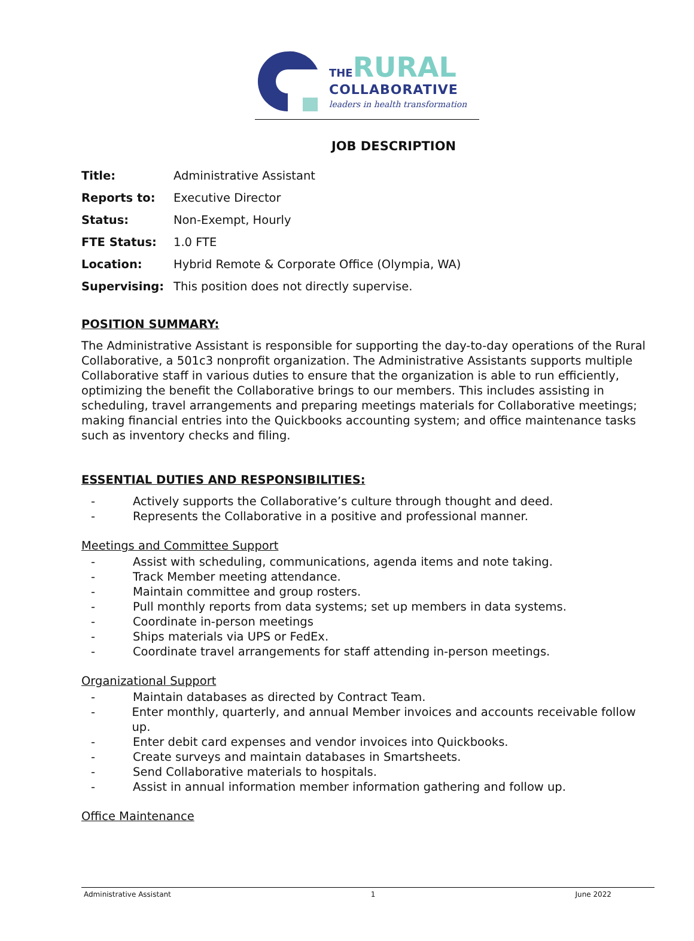THE RURAL
COLLABORATIVE
leaders in health transformation
JOB DESCRIPTION
Title: Administrative Assistant
Reports to: Executive Director
Status: Non-Exempt, Hourly
FTE Status: 1.0 FTE
Location: Hybrid Remote & Corporate Office (Olympia, WA)
Supervising: This position does not directly supervise.
POSITION SUMMARY:
The Administrative Assistant is responsible for supporting the day-to-day operations of the Rural Collaborative, a 501c3 nonprofit organization. The Administrative Assistants supports multiple Collaborative staff in various duties to ensure that the organization is able to run efficiently, optimizing the benefit the Collaborative brings to our members. This includes assisting in scheduling, travel arrangements and preparing meetings materials for Collaborative meetings; making financial entries into the Quickbooks accounting system; and office maintenance tasks such as inventory checks and filing.
ESSENTIAL DUTIES AND RESPONSIBILITIES:
- Actively supports the Collaborative’s culture through thought and deed.
- Represents the Collaborative in a positive and professional manner.
Meetings and Committee Support
- Assist with scheduling, communications, agenda items and note taking.
- Track Member meeting attendance.
- Maintain committee and group rosters.
- Pull monthly reports from data systems; set up members in data systems.
- Coordinate in-person meetings
- Ships materials via UPS or FedEx.
- Coordinate travel arrangements for staff attending in-person meetings.
Organizational Support
- Maintain databases as directed by Contract Team.
- Enter monthly, quarterly, and annual Member invoices and accounts receivable follow up.
- Enter debit card expenses and vendor invoices into Quickbooks.
- Create surveys and maintain databases in Smartsheets.
- Send Collaborative materials to hospitals.
- Assist in annual information member information gathering and follow up.
Office Maintenance
Administrative Assistant 1 June 2022